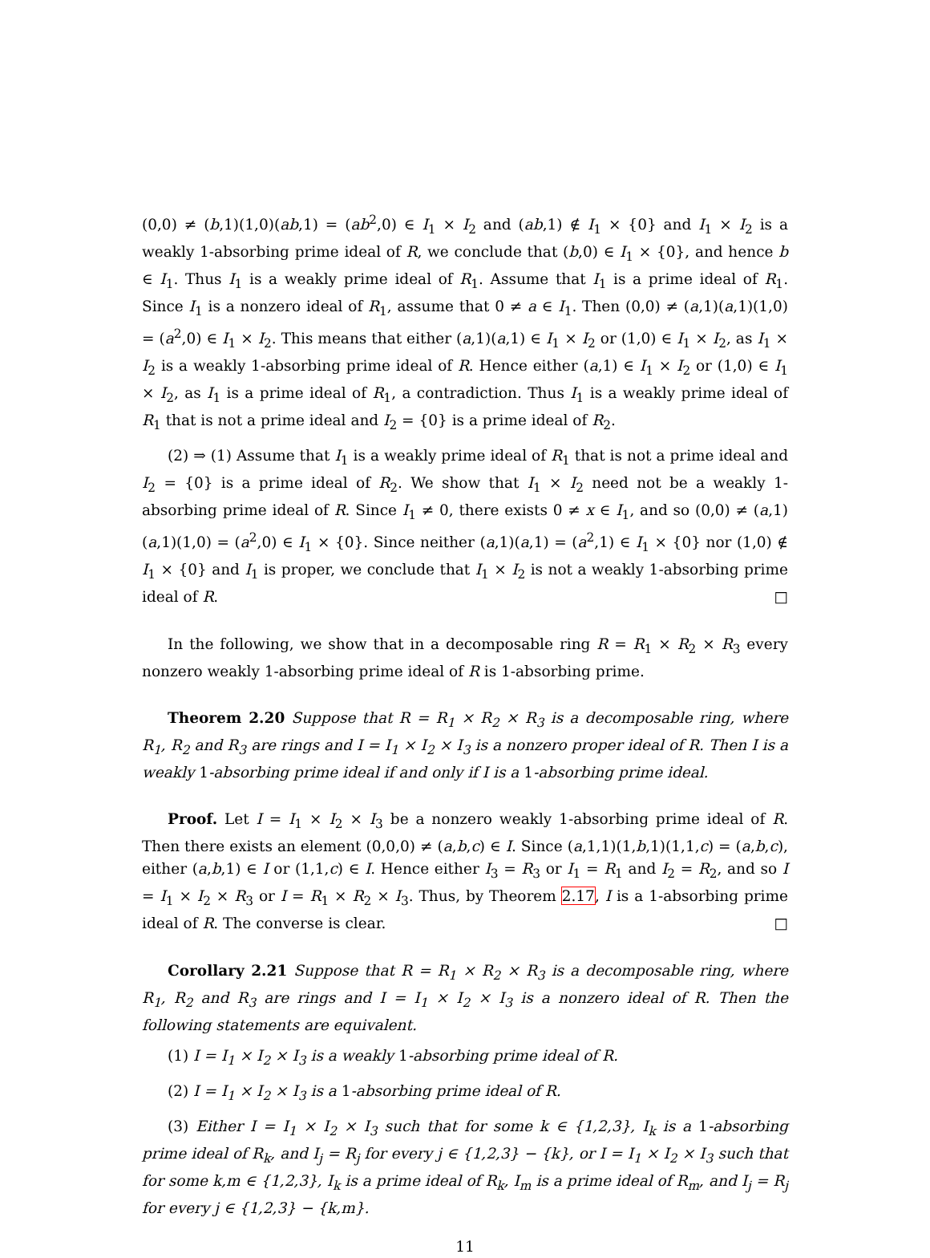(0,0) ≠ (b,1)(1,0)(ab,1) = (ab<sup>2</sup>,0) ∈ I<sub>1</sub> × I<sub>2</sub> and (ab,1) ∉ I<sub>1</sub> × {0} and I<sub>1</sub> × I<sub>2</sub> is a weakly 1-absorbing prime ideal of R, we conclude that (b,0) ∈ I<sub>1</sub> × {0}, and hence b ∈ I<sub>1</sub>. Thus I<sub>1</sub> is a weakly prime ideal of R<sub>1</sub>. Assume that I<sub>1</sub> is a prime ideal of R<sub>1</sub>. Since I<sub>1</sub> is a nonzero ideal of R<sub>1</sub>, assume that 0 ≠ a ∈ I<sub>1</sub>. Then (0,0) ≠ (a,1)(a,1)(1,0) = (a<sup>2</sup>,0) ∈ I<sub>1</sub> × I<sub>2</sub>. This means that either (a,1)(a,1) ∈ I<sub>1</sub> × I<sub>2</sub> or (1,0) ∈ I<sub>1</sub> × I<sub>2</sub>, as I<sub>1</sub> × I<sub>2</sub> is a weakly 1-absorbing prime ideal of R. Hence either (a,1) ∈ I<sub>1</sub> × I<sub>2</sub> or (1,0) ∈ I<sub>1</sub> × I<sub>2</sub>, as I<sub>1</sub> is a prime ideal of R<sub>1</sub>, a contradiction. Thus I<sub>1</sub> is a weakly prime ideal of R<sub>1</sub> that is not a prime ideal and I<sub>2</sub> = {0} is a prime ideal of R<sub>2</sub>.
(2) ⇒ (1) Assume that I<sub>1</sub> is a weakly prime ideal of R<sub>1</sub> that is not a prime ideal and I<sub>2</sub> = {0} is a prime ideal of R<sub>2</sub>. We show that I<sub>1</sub> × I<sub>2</sub> need not be a weakly 1-absorbing prime ideal of R. Since I<sub>1</sub> ≠ 0, there exists 0 ≠ x ∈ I<sub>1</sub>, and so (0,0) ≠ (a,1)(a,1)(1,0) = (a<sup>2</sup>,0) ∈ I<sub>1</sub> × {0}. Since neither (a,1)(a,1) = (a<sup>2</sup>,1) ∈ I<sub>1</sub> × {0} nor (1,0) ∉ I<sub>1</sub> × {0} and I<sub>1</sub> is proper, we conclude that I<sub>1</sub> × I<sub>2</sub> is not a weakly 1-absorbing prime ideal of R. □
In the following, we show that in a decomposable ring R = R<sub>1</sub> × R<sub>2</sub> × R<sub>3</sub> every nonzero weakly 1-absorbing prime ideal of R is 1-absorbing prime.
Theorem 2.20 Suppose that R = R<sub>1</sub> × R<sub>2</sub> × R<sub>3</sub> is a decomposable ring, where R<sub>1</sub>, R<sub>2</sub> and R<sub>3</sub> are rings and I = I<sub>1</sub> × I<sub>2</sub> × I<sub>3</sub> is a nonzero proper ideal of R. Then I is a weakly 1-absorbing prime ideal if and only if I is a 1-absorbing prime ideal.
Proof. Let I = I<sub>1</sub> × I<sub>2</sub> × I<sub>3</sub> be a nonzero weakly 1-absorbing prime ideal of R. Then there exists an element (0,0,0) ≠ (a,b,c) ∈ I. Since (a,1,1)(1,b,1)(1,1,c) = (a,b,c), either (a,b,1) ∈ I or (1,1,c) ∈ I. Hence either I<sub>3</sub> = R<sub>3</sub> or I<sub>1</sub> = R<sub>1</sub> and I<sub>2</sub> = R<sub>2</sub>, and so I = I<sub>1</sub> × I<sub>2</sub> × R<sub>3</sub> or I = R<sub>1</sub> × R<sub>2</sub> × I<sub>3</sub>. Thus, by Theorem 2.17, I is a 1-absorbing prime ideal of R. The converse is clear. □
Corollary 2.21 Suppose that R = R<sub>1</sub> × R<sub>2</sub> × R<sub>3</sub> is a decomposable ring, where R<sub>1</sub>, R<sub>2</sub> and R<sub>3</sub> are rings and I = I<sub>1</sub> × I<sub>2</sub> × I<sub>3</sub> is a nonzero ideal of R. Then the following statements are equivalent.
(1) I = I<sub>1</sub> × I<sub>2</sub> × I<sub>3</sub> is a weakly 1-absorbing prime ideal of R.
(2) I = I<sub>1</sub> × I<sub>2</sub> × I<sub>3</sub> is a 1-absorbing prime ideal of R.
(3) Either I = I<sub>1</sub> × I<sub>2</sub> × I<sub>3</sub> such that for some k ∈ {1,2,3}, I<sub>k</sub> is a 1-absorbing prime ideal of R<sub>k</sub>, and I<sub>j</sub> = R<sub>j</sub> for every j ∈ {1,2,3} − {k}, or I = I<sub>1</sub> × I<sub>2</sub> × I<sub>3</sub> such that for some k,m ∈ {1,2,3}, I<sub>k</sub> is a prime ideal of R<sub>k</sub>, I<sub>m</sub> is a prime ideal of R<sub>m</sub>, and I<sub>j</sub> = R<sub>j</sub> for every j ∈ {1,2,3} − {k,m}.
11